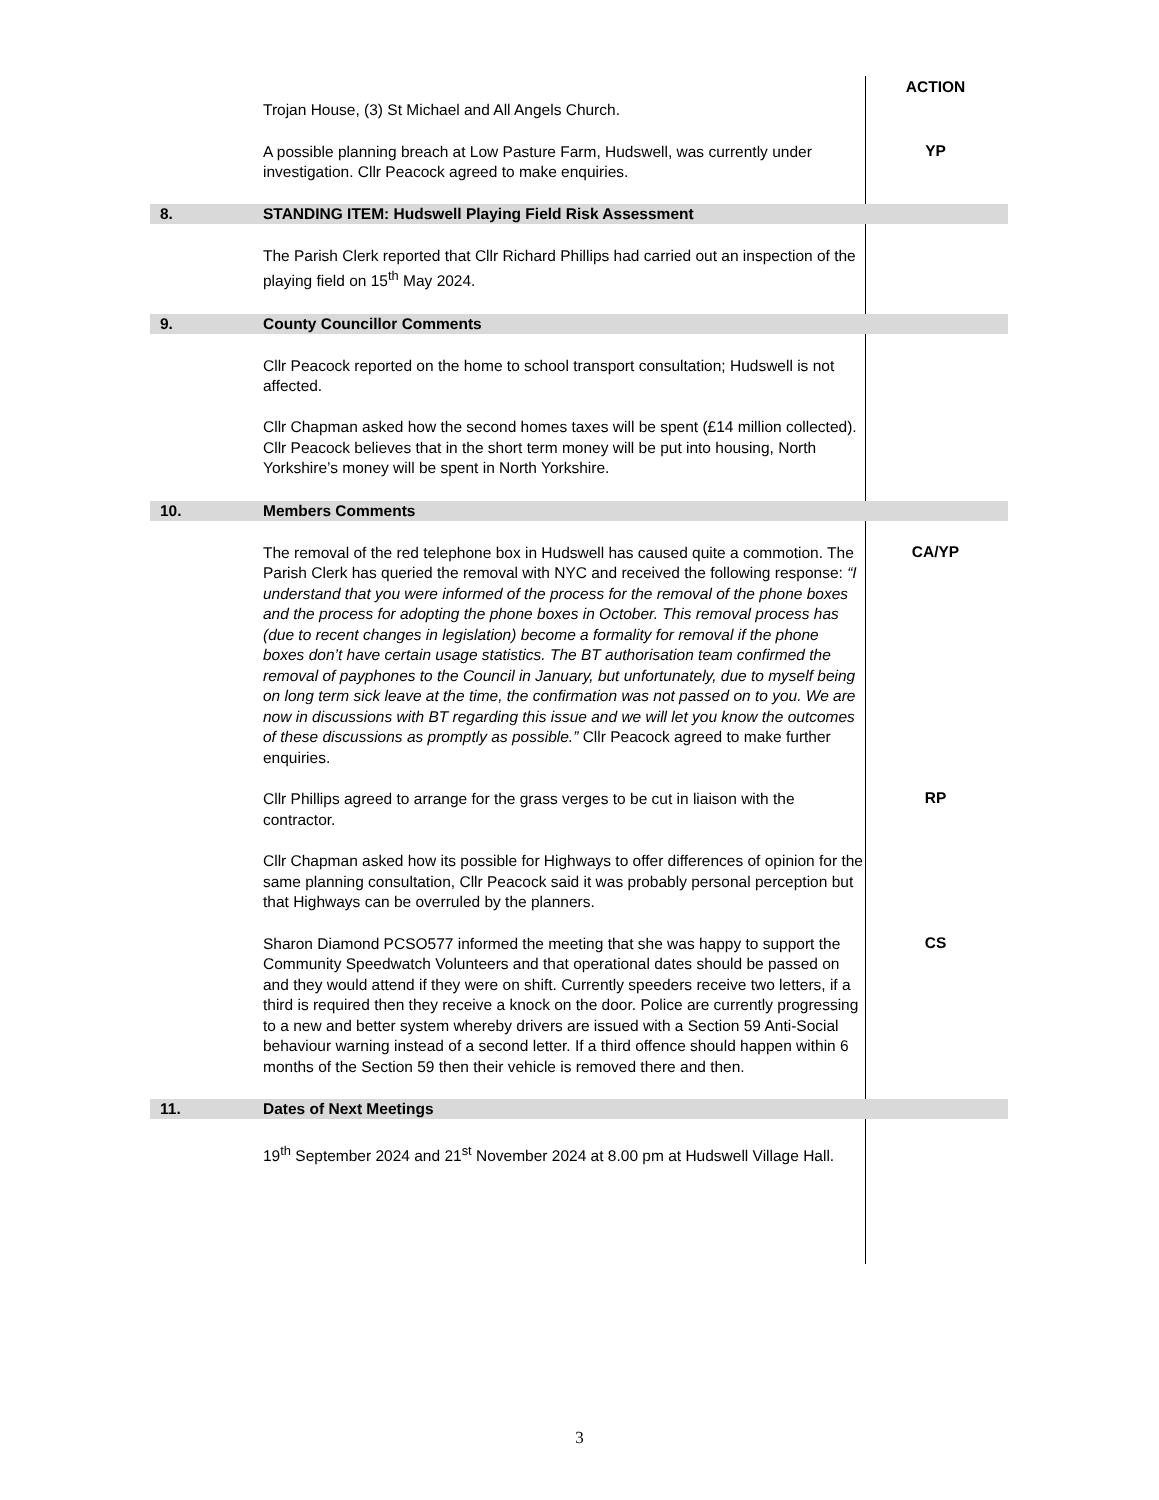ACTION
Trojan House, (3) St Michael and All Angels Church.
A possible planning breach at Low Pasture Farm, Hudswell, was currently under investigation. Cllr Peacock agreed to make enquiries.
YP
8.
STANDING ITEM: Hudswell Playing Field Risk Assessment
The Parish Clerk reported that Cllr Richard Phillips had carried out an inspection of the playing field on 15<sup>th</sup> May 2024.
9.
County Councillor Comments
Cllr Peacock reported on the home to school transport consultation; Hudswell is not affected.
Cllr Chapman asked how the second homes taxes will be spent (£14 million collected). Cllr Peacock believes that in the short term money will be put into housing, North Yorkshire’s money will be spent in North Yorkshire.
10.
Members Comments
The removal of the red telephone box in Hudswell has caused quite a commotion. The Parish Clerk has queried the removal with NYC and received the following response: “I understand that you were informed of the process for the removal of the phone boxes and the process for adopting the phone boxes in October. This removal process has (due to recent changes in legislation) become a formality for removal if the phone boxes don’t have certain usage statistics. The BT authorisation team confirmed the removal of payphones to the Council in January, but unfortunately, due to myself being on long term sick leave at the time, the confirmation was not passed on to you. We are now in discussions with BT regarding this issue and we will let you know the outcomes of these discussions as promptly as possible.” Cllr Peacock agreed to make further enquiries.
CA/YP
Cllr Phillips agreed to arrange for the grass verges to be cut in liaison with the contractor.
RP
Cllr Chapman asked how its possible for Highways to offer differences of opinion for the same planning consultation, Cllr Peacock said it was probably personal perception but that Highways can be overruled by the planners.
Sharon Diamond PCSO577 informed the meeting that she was happy to support the Community Speedwatch Volunteers and that operational dates should be passed on and they would attend if they were on shift. Currently speeders receive two letters, if a third is required then they receive a knock on the door. Police are currently progressing to a new and better system whereby drivers are issued with a Section 59 Anti-Social behaviour warning instead of a second letter. If a third offence should happen within 6 months of the Section 59 then their vehicle is removed there and then.
CS
11.
Dates of Next Meetings
19<sup>th</sup> September 2024 and 21<sup>st</sup> November 2024 at 8.00 pm at Hudswell Village Hall.
3